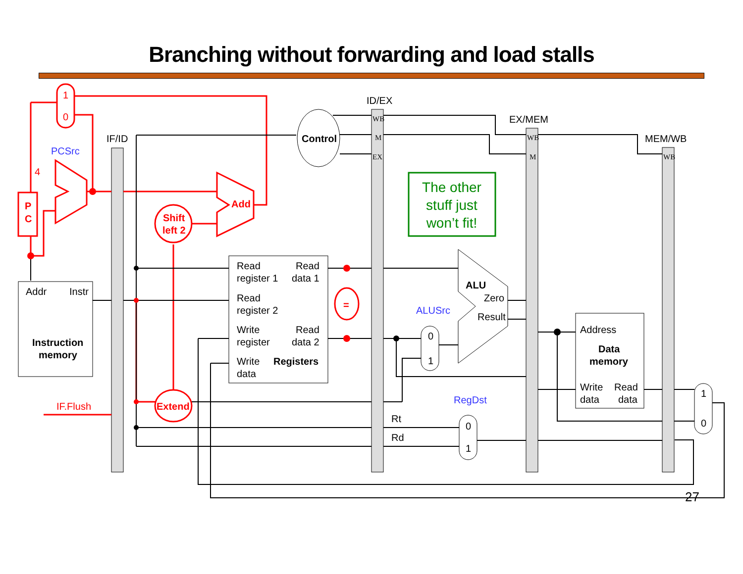Branching without forwarding and load stalls
The other
stuff just
won’t fit!
1
0
4
P
C
Add
Shift
left 2
Extend
=
IF.Flush
PCSrc
ALUSrc
RegDst
IF/ID
ID/EX
EX/MEM
MEM/WB
Control
WB
M
EX
WB
M
WB
Addr
Instr
Instruction
memory
Read
register 1
Read
data 1
Read
register 2
Write
register
Read
data 2
Write
data
Registers
ALU
Zero
Result
0
1
0
1
1
0
Rt
Rd
Address
Data
memory
Write
data
Read
data
27